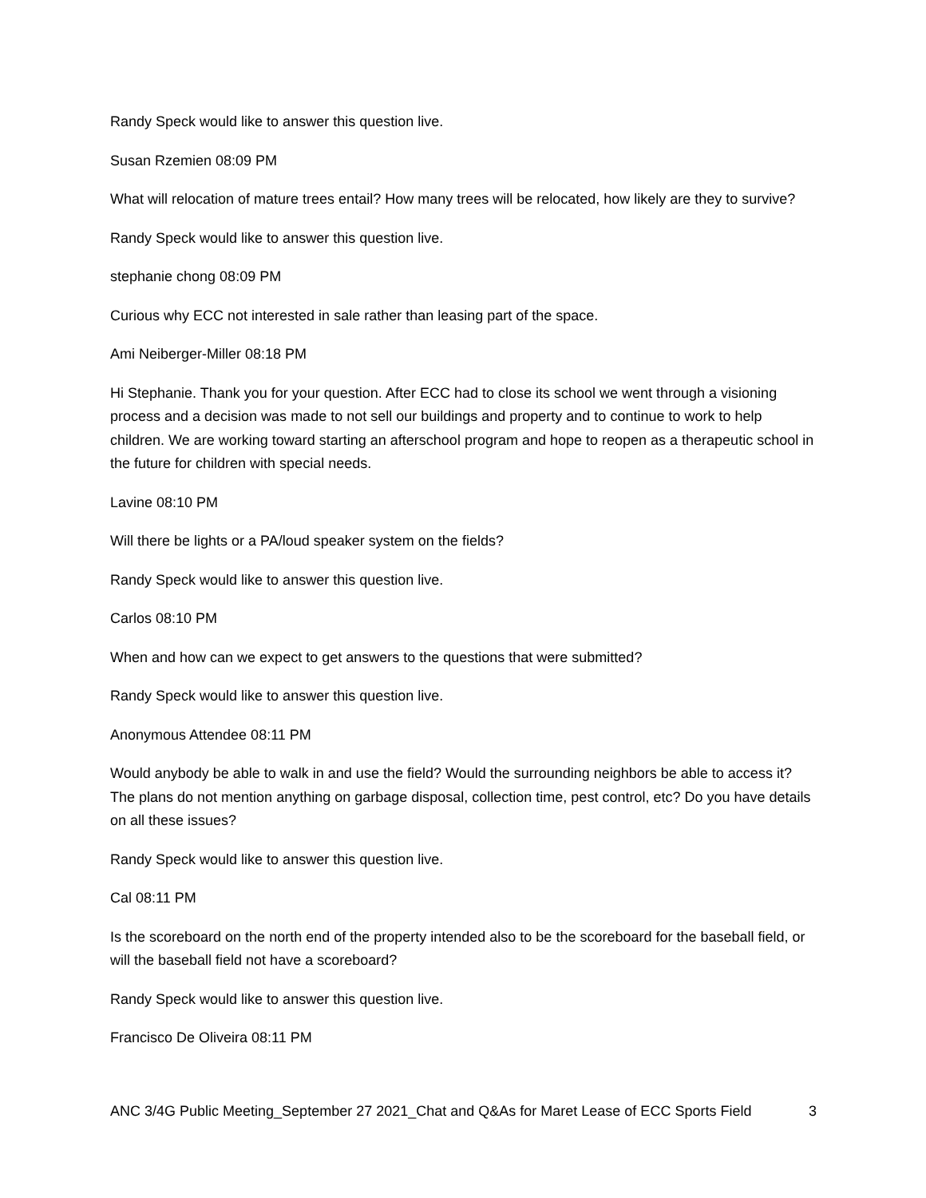Randy Speck would like to answer this question live.
Susan Rzemien 08:09 PM
What will relocation of mature trees entail? How many trees will be relocated, how likely are they to survive?
Randy Speck would like to answer this question live.
stephanie chong 08:09 PM
Curious why ECC not interested in sale rather than leasing part of the space.
Ami Neiberger-Miller 08:18 PM
Hi Stephanie. Thank you for your question. After ECC had to close its school we went through a visioning process and a decision was made to not sell our buildings and property and to continue to work to help children. We are working toward starting an afterschool program and hope to reopen as a therapeutic school in the future for children with special needs.
Lavine 08:10 PM
Will there be lights or a PA/loud speaker system on the fields?
Randy Speck would like to answer this question live.
Carlos 08:10 PM
When and how can we expect to get answers to the questions that were submitted?
Randy Speck would like to answer this question live.
Anonymous Attendee 08:11 PM
Would anybody be able to walk in and use the field? Would the surrounding neighbors be able to access it? The plans do not mention anything on garbage disposal, collection time, pest control, etc? Do you have details on all these issues?
Randy Speck would like to answer this question live.
Cal 08:11 PM
Is the scoreboard on the north end of the property intended also to be the scoreboard for the baseball field, or will the baseball field not have a scoreboard?
Randy Speck would like to answer this question live.
Francisco De Oliveira 08:11 PM
ANC 3/4G Public Meeting_September 27 2021_Chat and Q&As for Maret Lease of ECC Sports Field 3